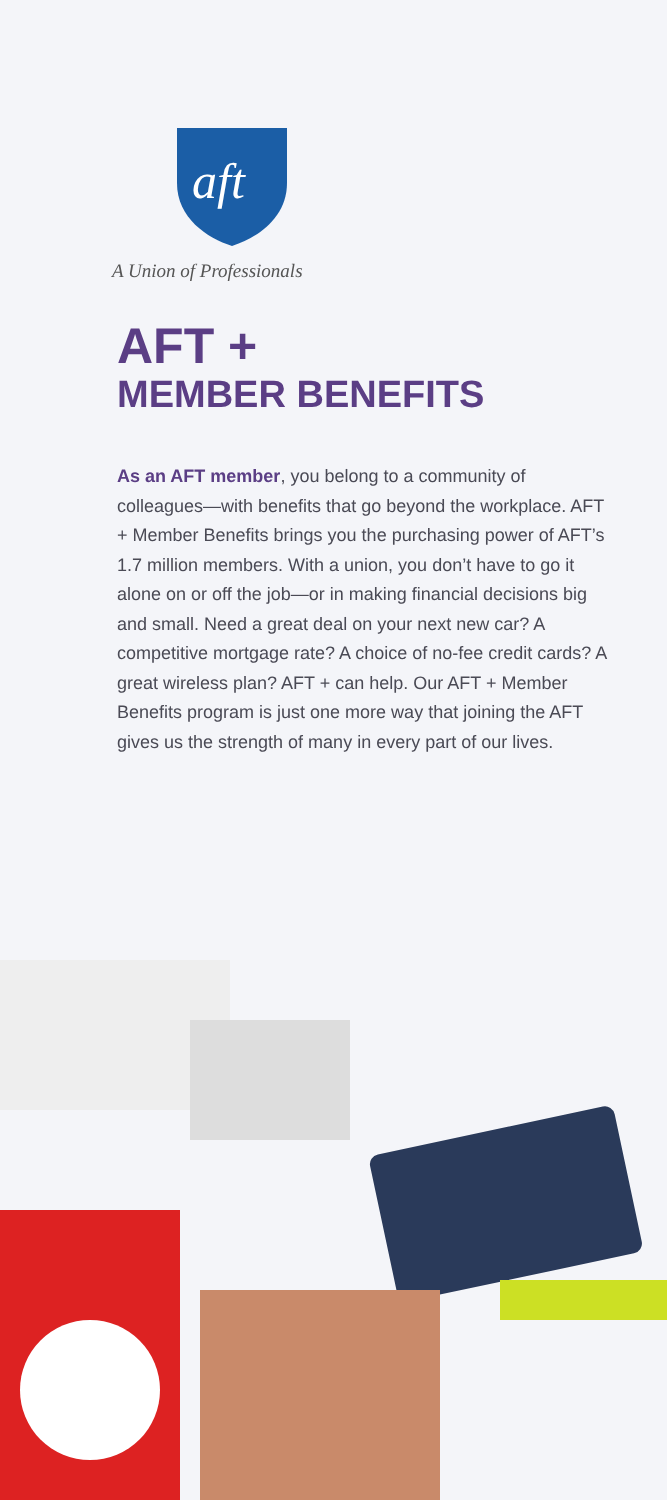aft
A Union of Professionals
AFT +
MEMBER BENEFITS
As an AFT member, you belong to a community of colleagues—with benefits that go beyond the workplace. AFT + Member Benefits brings you the purchasing power of AFT’s 1.7 million members. With a union, you don’t have to go it alone on or off the job—or in making financial decisions big and small. Need a great deal on your next new car? A competitive mortgage rate? A choice of no-fee credit cards? A great wireless plan? AFT + can help. Our AFT + Member Benefits program is just one more way that joining the AFT gives us the strength of many in every part of our lives.